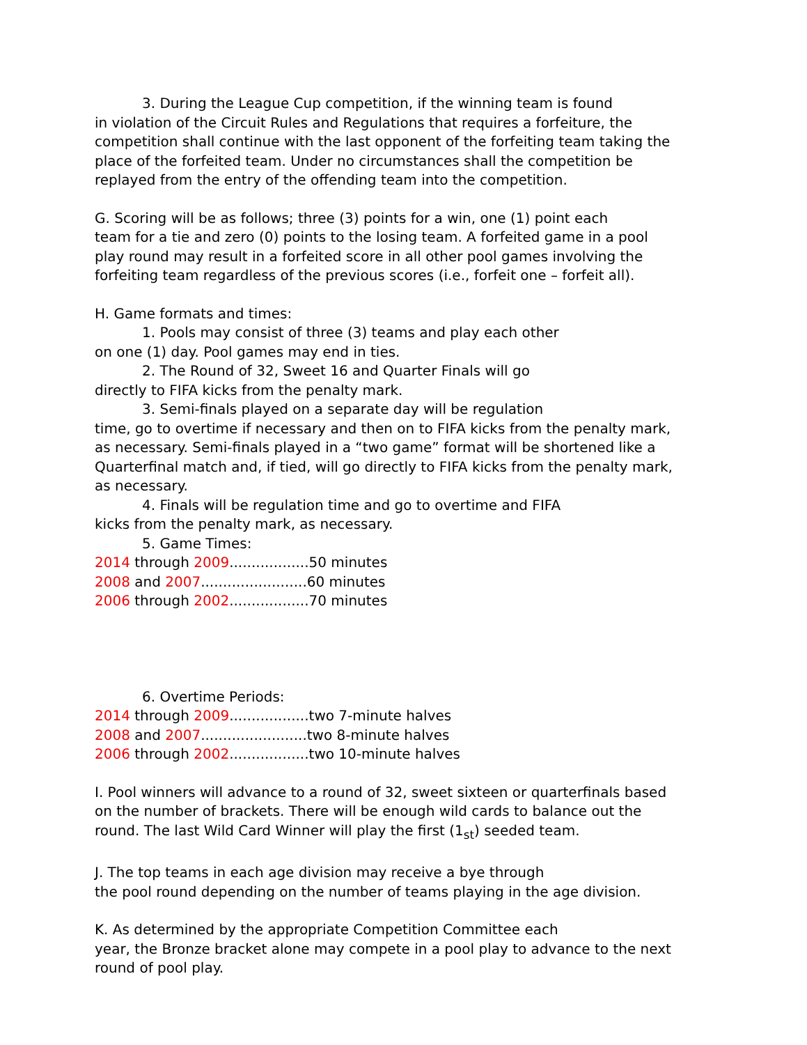3. During the League Cup competition, if the winning team is found
in violation of the Circuit Rules and Regulations that requires a forfeiture, the competition shall continue with the last opponent of the forfeiting team taking the place of the forfeited team. Under no circumstances shall the competition be replayed from the entry of the offending team into the competition.
G. Scoring will be as follows; three (3) points for a win, one (1) point each
team for a tie and zero (0) points to the losing team. A forfeited game in a pool play round may result in a forfeited score in all other pool games involving the forfeiting team regardless of the previous scores (i.e., forfeit one – forfeit all).
H. Game formats and times:
1. Pools may consist of three (3) teams and play each other
on one (1) day. Pool games may end in ties.
2. The Round of 32, Sweet 16 and Quarter Finals will go
directly to FIFA kicks from the penalty mark.
3. Semi-finals played on a separate day will be regulation
time, go to overtime if necessary and then on to FIFA kicks from the penalty mark, as necessary. Semi-finals played in a “two game” format will be shortened like a Quarterfinal match and, if tied, will go directly to FIFA kicks from the penalty mark, as necessary.
4. Finals will be regulation time and go to overtime and FIFA
kicks from the penalty mark, as necessary.
5. Game Times:
2014 through 2009..................50 minutes
2008 and 2007........................60 minutes
2006 through 2002..................70 minutes
6. Overtime Periods:
2014 through 2009..................two 7-minute halves
2008 and 2007........................two 8-minute halves
2006 through 2002..................two 10-minute halves
I. Pool winners will advance to a round of 32, sweet sixteen or quarterfinals based on the number of brackets. There will be enough wild cards to balance out the round. The last Wild Card Winner will play the first (1<sub>st</sub>) seeded team.
J. The top teams in each age division may receive a bye through
the pool round depending on the number of teams playing in the age division.
K. As determined by the appropriate Competition Committee each
year, the Bronze bracket alone may compete in a pool play to advance to the next round of pool play.